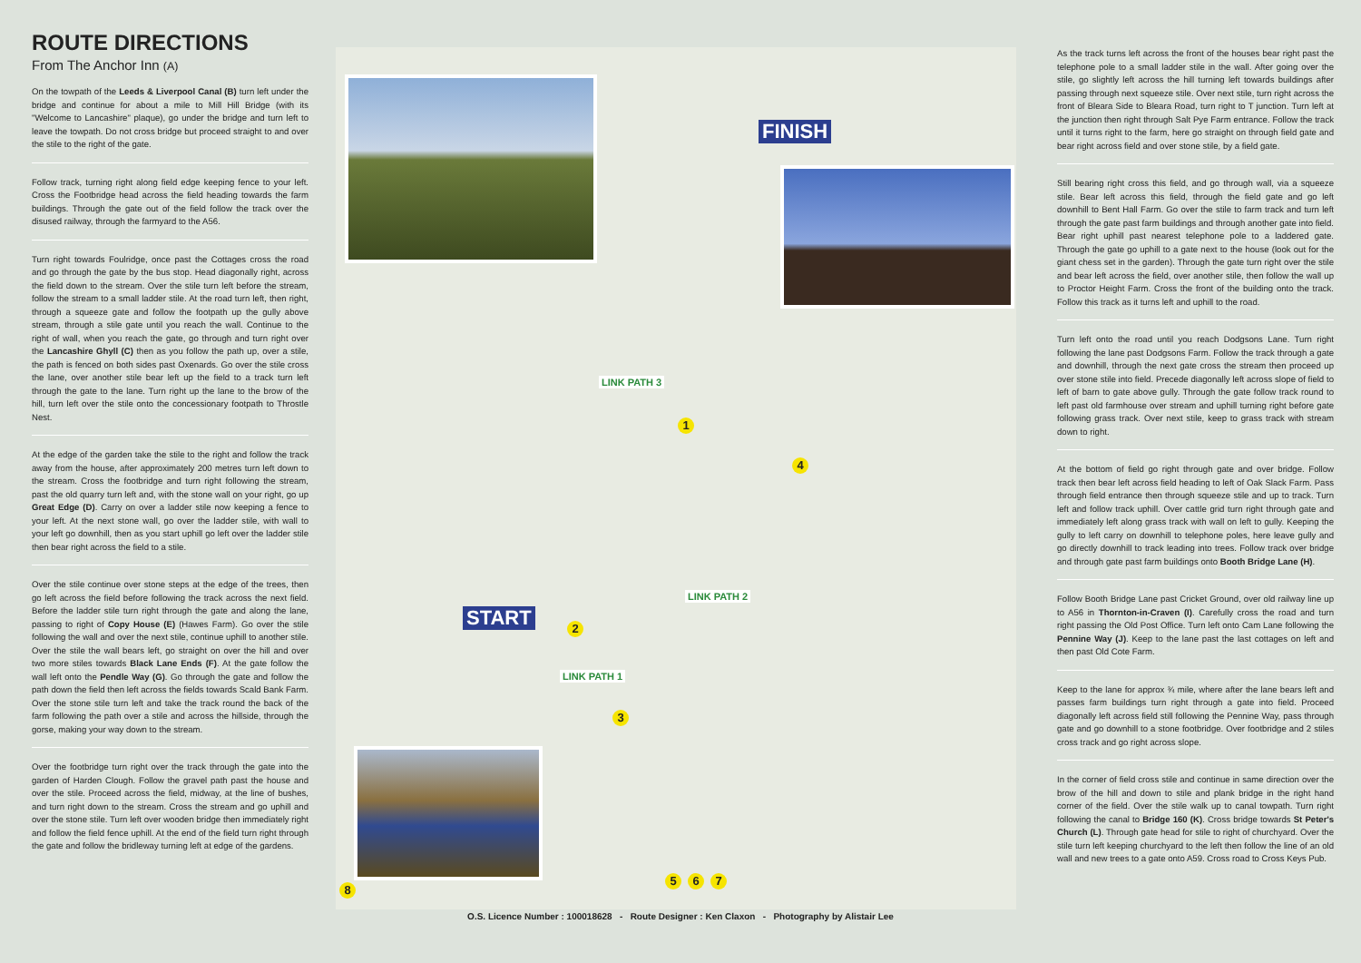ROUTE DIRECTIONS
From The Anchor Inn (A)
On the towpath of the Leeds & Liverpool Canal (B) turn left under the bridge and continue for about a mile to Mill Hill Bridge (with its "Welcome to Lancashire" plaque), go under the bridge and turn left to leave the towpath. Do not cross bridge but proceed straight to and over the stile to the right of the gate.
Follow track, turning right along field edge keeping fence to your left. Cross the Footbridge head across the field heading towards the farm buildings. Through the gate out of the field follow the track over the disused railway, through the farmyard to the A56.
Turn right towards Foulridge, once past the Cottages cross the road and go through the gate by the bus stop. Head diagonally right, across the field down to the stream. Over the stile turn left before the stream, follow the stream to a small ladder stile. At the road turn left, then right, through a squeeze gate and follow the footpath up the gully above stream, through a stile gate until you reach the wall. Continue to the right of wall, when you reach the gate, go through and turn right over the Lancashire Ghyll (C) then as you follow the path up, over a stile, the path is fenced on both sides past Oxenards. Go over the stile cross the lane, over another stile bear left up the field to a track turn left through the gate to the lane. Turn right up the lane to the brow of the hill, turn left over the stile onto the concessionary footpath to Throstle Nest.
At the edge of the garden take the stile to the right and follow the track away from the house, after approximately 200 metres turn left down to the stream. Cross the footbridge and turn right following the stream, past the old quarry turn left and, with the stone wall on your right, go up Great Edge (D). Carry on over a ladder stile now keeping a fence to your left. At the next stone wall, go over the ladder stile, with wall to your left go downhill, then as you start uphill go left over the ladder stile then bear right across the field to a stile.
Over the stile continue over stone steps at the edge of the trees, then go left across the field before following the track across the next field. Before the ladder stile turn right through the gate and along the lane, passing to right of Copy House (E) (Hawes Farm). Go over the stile following the wall and over the next stile, continue uphill to another stile. Over the stile the wall bears left, go straight on over the hill and over two more stiles towards Black Lane Ends (F). At the gate follow the wall left onto the Pendle Way (G). Go through the gate and follow the path down the field then left across the fields towards Scald Bank Farm. Over the stone stile turn left and take the track round the back of the farm following the path over a stile and across the hillside, through the gorse, making your way down to the stream.
Over the footbridge turn right over the track through the gate into the garden of Harden Clough. Follow the gravel path past the house and over the stile. Proceed across the field, midway, at the line of bushes, and turn right down to the stream. Cross the stream and go uphill and over the stone stile. Turn left over wooden bridge then immediately right and follow the field fence uphill. At the end of the field turn right through the gate and follow the bridleway turning left at edge of the gardens.
FINISH
START
LINK PATH 3
LINK PATH 2
LINK PATH 1
1
2
3
4
5 6 7
8
O.S. Licence Number : 100018628 - Route Designer : Ken Claxon - Photography by Alistair Lee
As the track turns left across the front of the houses bear right past the telephone pole to a small ladder stile in the wall. After going over the stile, go slightly left across the hill turning left towards buildings after passing through next squeeze stile. Over next stile, turn right across the front of Bleara Side to Bleara Road, turn right to T junction. Turn left at the junction then right through Salt Pye Farm entrance. Follow the track until it turns right to the farm, here go straight on through field gate and bear right across field and over stone stile, by a field gate.
Still bearing right cross this field, and go through wall, via a squeeze stile. Bear left across this field, through the field gate and go left downhill to Bent Hall Farm. Go over the stile to farm track and turn left through the gate past farm buildings and through another gate into field. Bear right uphill past nearest telephone pole to a laddered gate. Through the gate go uphill to a gate next to the house (look out for the giant chess set in the garden). Through the gate turn right over the stile and bear left across the field, over another stile, then follow the wall up to Proctor Height Farm. Cross the front of the building onto the track. Follow this track as it turns left and uphill to the road.
Turn left onto the road until you reach Dodgsons Lane. Turn right following the lane past Dodgsons Farm. Follow the track through a gate and downhill, through the next gate cross the stream then proceed up over stone stile into field. Precede diagonally left across slope of field to left of barn to gate above gully. Through the gate follow track round to left past old farmhouse over stream and uphill turning right before gate following grass track. Over next stile, keep to grass track with stream down to right.
At the bottom of field go right through gate and over bridge. Follow track then bear left across field heading to left of Oak Slack Farm. Pass through field entrance then through squeeze stile and up to track. Turn left and follow track uphill. Over cattle grid turn right through gate and immediately left along grass track with wall on left to gully. Keeping the gully to left carry on downhill to telephone poles, here leave gully and go directly downhill to track leading into trees. Follow track over bridge and through gate past farm buildings onto Booth Bridge Lane (H).
Follow Booth Bridge Lane past Cricket Ground, over old railway line up to A56 in Thornton-in-Craven (I). Carefully cross the road and turn right passing the Old Post Office. Turn left onto Cam Lane following the Pennine Way (J). Keep to the lane past the last cottages on left and then past Old Cote Farm.
Keep to the lane for approx ¾ mile, where after the lane bears left and passes farm buildings turn right through a gate into field. Proceed diagonally left across field still following the Pennine Way, pass through gate and go downhill to a stone footbridge. Over footbridge and 2 stiles cross track and go right across slope.
In the corner of field cross stile and continue in same direction over the brow of the hill and down to stile and plank bridge in the right hand corner of the field. Over the stile walk up to canal towpath. Turn right following the canal to Bridge 160 (K). Cross bridge towards St Peter's Church (L). Through gate head for stile to right of churchyard. Over the stile turn left keeping churchyard to the left then follow the line of an old wall and new trees to a gate onto A59. Cross road to Cross Keys Pub.